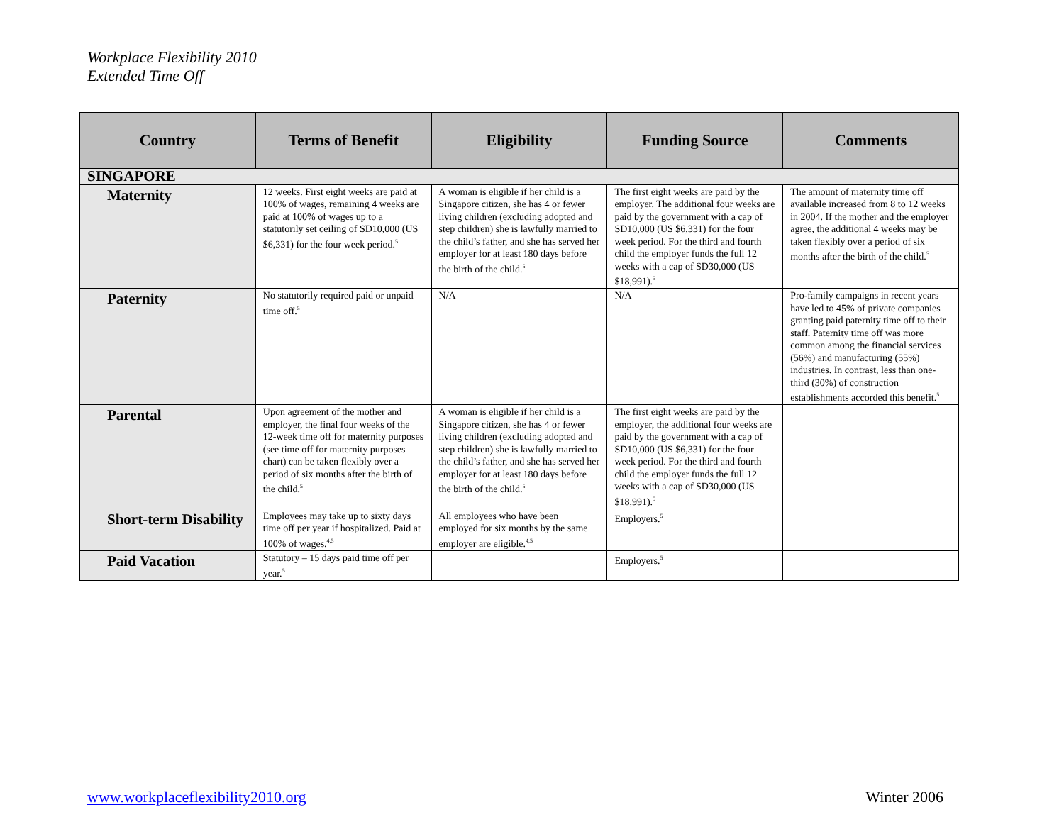Workplace Flexibility 2010
Extended Time Off
| Country | Terms of Benefit | Eligibility | Funding Source | Comments |
| --- | --- | --- | --- | --- |
| SINGAPORE | | | | |
| Maternity | 12 weeks. First eight weeks are paid at 100% of wages, remaining 4 weeks are paid at 100% of wages up to a statutorily set ceiling of SD10,000 (US $6,331) for the four week period.<sup>5</sup> | A woman is eligible if her child is a Singapore citizen, she has 4 or fewer living children (excluding adopted and step children) she is lawfully married to the child’s father, and she has served her employer for at least 180 days before the birth of the child.<sup>5</sup> | The first eight weeks are paid by the employer. The additional four weeks are paid by the government with a cap of SD10,000 (US $6,331) for the four week period. For the third and fourth child the employer funds the full 12 weeks with a cap of SD30,000 (US $18,991).<sup>5</sup> | The amount of maternity time off available increased from 8 to 12 weeks in 2004. If the mother and the employer agree, the additional 4 weeks may be taken flexibly over a period of six months after the birth of the child.<sup>5</sup> |
| Paternity | No statutorily required paid or unpaid time off.<sup>5</sup> | N/A | N/A | Pro-family campaigns in recent years have led to 45% of private companies granting paid paternity time off to their staff. Paternity time off was more common among the financial services (56%) and manufacturing (55%) industries. In contrast, less than one-third (30%) of construction establishments accorded this benefit.<sup>5</sup> |
| Parental | Upon agreement of the mother and employer, the final four weeks of the 12-week time off for maternity purposes (see time off for maternity purposes chart) can be taken flexibly over a period of six months after the birth of the child.<sup>5</sup> | A woman is eligible if her child is a Singapore citizen, she has 4 or fewer living children (excluding adopted and step children) she is lawfully married to the child’s father, and she has served her employer for at least 180 days before the birth of the child.<sup>5</sup> | The first eight weeks are paid by the employer, the additional four weeks are paid by the government with a cap of SD10,000 (US $6,331) for the four week period. For the third and fourth child the employer funds the full 12 weeks with a cap of SD30,000 (US $18,991).<sup>5</sup> | |
| Short-term Disability | Employees may take up to sixty days time off per year if hospitalized. Paid at 100% of wages.<sup>4,5</sup> | All employees who have been employed for six months by the same employer are eligible.<sup>4,5</sup> | Employers.<sup>5</sup> | |
| Paid Vacation | Statutory – 15 days paid time off per year.<sup>5</sup> | | Employers.<sup>5</sup> | |
www.workplaceflexibility2010.org Winter 2006